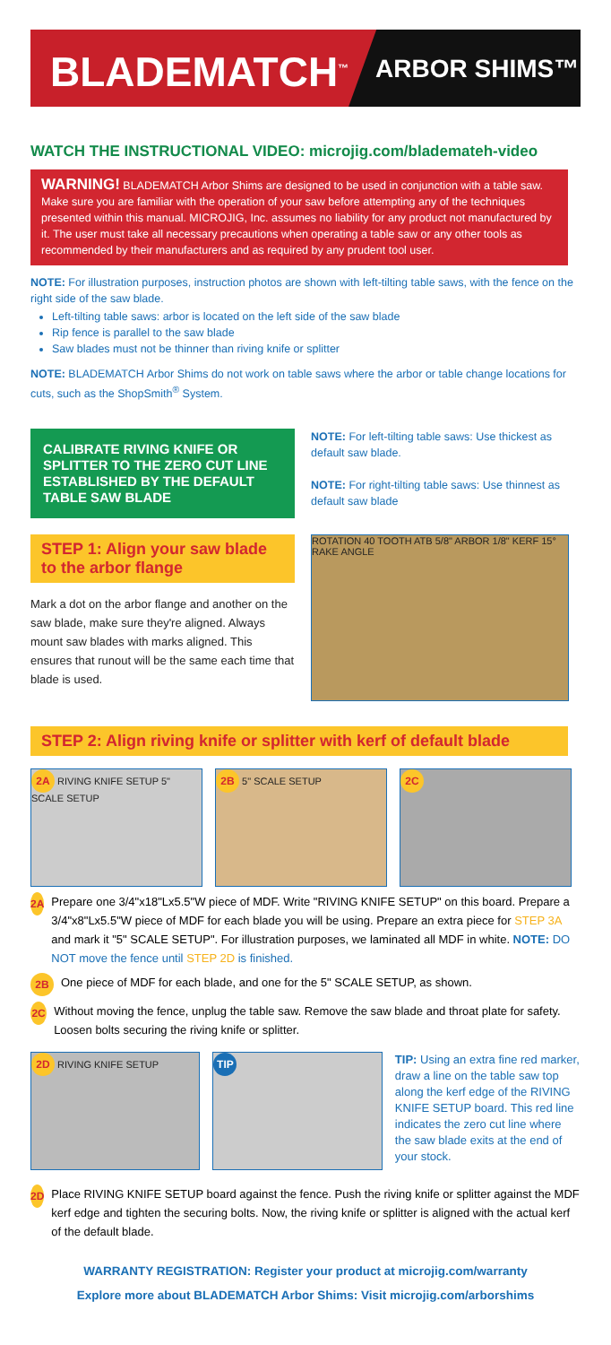BLADEMATCH<sup>™</sup>
ARBOR SHIMS™
WATCH THE INSTRUCTIONAL VIDEO: microjig.com/blademateh-video
WARNING! BLADEMATCH Arbor Shims are designed to be used in conjunction with a table saw. Make sure you are familiar with the operation of your saw before attempting any of the techniques presented within this manual. MICROJIG, Inc. assumes no liability for any product not manufactured by it. The user must take all necessary precautions when operating a table saw or any other tools as recommended by their manufacturers and as required by any prudent tool user.
NOTE: For illustration purposes, instruction photos are shown with left-tilting table saws, with the fence on the right side of the saw blade.
Left-tilting table saws: arbor is located on the left side of the saw blade
Rip fence is parallel to the saw blade
Saw blades must not be thinner than riving knife or splitter
NOTE: BLADEMATCH Arbor Shims do not work on table saws where the arbor or table change locations for cuts, such as the ShopSmith<sup>®</sup> System.
CALIBRATE RIVING KNIFE OR SPLITTER TO THE ZERO CUT LINE ESTABLISHED BY THE DEFAULT TABLE SAW BLADE
NOTE: For left-tilting table saws: Use thickest as default saw blade.
NOTE: For right-tilting table saws: Use thinnest as default saw blade
STEP 1: Align your saw blade to the arbor flange
Mark a dot on the arbor flange and another on the saw blade, make sure they're aligned. Always mount saw blades with marks aligned. This ensures that runout will be the same each time that blade is used.
ROTATION 40 TOOTH ATB 5/8" ARBOR 1/8" KERF 15° RAKE ANGLE
STEP 2: Align riving knife or splitter with kerf of default blade
2A RIVING KNIFE SETUP 5" SCALE SETUP
2B 5" SCALE SETUP
2C
2A
Prepare one 3/4"x18"Lx5.5"W piece of MDF. Write "RIVING KNIFE SETUP" on this board. Prepare a 3/4"x8"Lx5.5"W piece of MDF for each blade you will be using. Prepare an extra piece for STEP 3A and mark it "5" SCALE SETUP". For illustration purposes, we laminated all MDF in white. NOTE: DO NOT move the fence until STEP 2D is finished.
2B
One piece of MDF for each blade, and one for the 5" SCALE SETUP, as shown.
2C
Without moving the fence, unplug the table saw. Remove the saw blade and throat plate for safety. Loosen bolts securing the riving knife or splitter.
2D RIVING KNIFE SETUP
TIP
TIP: Using an extra fine red marker, draw a line on the table saw top along the kerf edge of the RIVING KNIFE SETUP board. This red line indicates the zero cut line where the saw blade exits at the end of your stock.
2D
Place RIVING KNIFE SETUP board against the fence. Push the riving knife or splitter against the MDF kerf edge and tighten the securing bolts. Now, the riving knife or splitter is aligned with the actual kerf of the default blade.
WARRANTY REGISTRATION: Register your product at microjig.com/warranty
Explore more about BLADEMATCH Arbor Shims: Visit microjig.com/arborshims